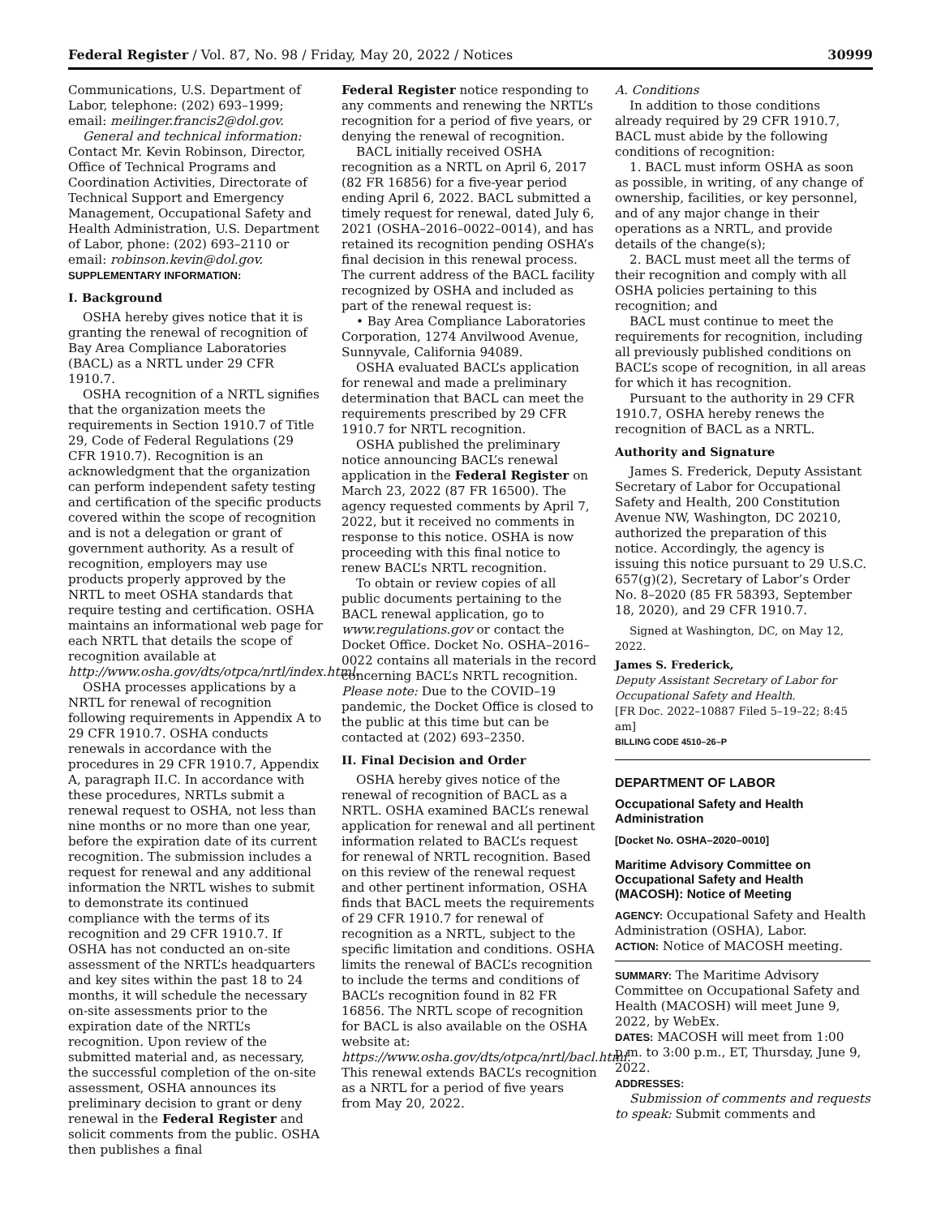Federal Register / Vol. 87, No. 98 / Friday, May 20, 2022 / Notices 30999
Communications, U.S. Department of Labor, telephone: (202) 693–1999; email: meilinger.francis2@dol.gov.
General and technical information: Contact Mr. Kevin Robinson, Director, Office of Technical Programs and Coordination Activities, Directorate of Technical Support and Emergency Management, Occupational Safety and Health Administration, U.S. Department of Labor, phone: (202) 693–2110 or email: robinson.kevin@dol.gov.
SUPPLEMENTARY INFORMATION:
I. Background
OSHA hereby gives notice that it is granting the renewal of recognition of Bay Area Compliance Laboratories (BACL) as a NRTL under 29 CFR 1910.7.
OSHA recognition of a NRTL signifies that the organization meets the requirements in Section 1910.7 of Title 29, Code of Federal Regulations (29 CFR 1910.7). Recognition is an acknowledgment that the organization can perform independent safety testing and certification of the specific products covered within the scope of recognition and is not a delegation or grant of government authority. As a result of recognition, employers may use products properly approved by the NRTL to meet OSHA standards that require testing and certification. OSHA maintains an informational web page for each NRTL that details the scope of recognition available at http://www.osha.gov/dts/otpca/nrtl/index.html.
OSHA processes applications by a NRTL for renewal of recognition following requirements in Appendix A to 29 CFR 1910.7. OSHA conducts renewals in accordance with the procedures in 29 CFR 1910.7, Appendix A, paragraph II.C. In accordance with these procedures, NRTLs submit a renewal request to OSHA, not less than nine months or no more than one year, before the expiration date of its current recognition. The submission includes a request for renewal and any additional information the NRTL wishes to submit to demonstrate its continued compliance with the terms of its recognition and 29 CFR 1910.7. If OSHA has not conducted an on-site assessment of the NRTL’s headquarters and key sites within the past 18 to 24 months, it will schedule the necessary on-site assessments prior to the expiration date of the NRTL’s recognition. Upon review of the submitted material and, as necessary, the successful completion of the on-site assessment, OSHA announces its preliminary decision to grant or deny renewal in the Federal Register and solicit comments from the public. OSHA then publishes a final
Federal Register notice responding to any comments and renewing the NRTL’s recognition for a period of five years, or denying the renewal of recognition.
BACL initially received OSHA recognition as a NRTL on April 6, 2017 (82 FR 16856) for a five-year period ending April 6, 2022. BACL submitted a timely request for renewal, dated July 6, 2021 (OSHA–2016–0022–0014), and has retained its recognition pending OSHA’s final decision in this renewal process. The current address of the BACL facility recognized by OSHA and included as part of the renewal request is:
• Bay Area Compliance Laboratories Corporation, 1274 Anvilwood Avenue, Sunnyvale, California 94089.
OSHA evaluated BACL’s application for renewal and made a preliminary determination that BACL can meet the requirements prescribed by 29 CFR 1910.7 for NRTL recognition.
OSHA published the preliminary notice announcing BACL’s renewal application in the Federal Register on March 23, 2022 (87 FR 16500). The agency requested comments by April 7, 2022, but it received no comments in response to this notice. OSHA is now proceeding with this final notice to renew BACL’s NRTL recognition.
To obtain or review copies of all public documents pertaining to the BACL renewal application, go to www.regulations.gov or contact the Docket Office. Docket No. OSHA–2016–0022 contains all materials in the record concerning BACL’s NRTL recognition. Please note: Due to the COVID–19 pandemic, the Docket Office is closed to the public at this time but can be contacted at (202) 693–2350.
II. Final Decision and Order
OSHA hereby gives notice of the renewal of recognition of BACL as a NRTL. OSHA examined BACL’s renewal application for renewal and all pertinent information related to BACL’s request for renewal of NRTL recognition. Based on this review of the renewal request and other pertinent information, OSHA finds that BACL meets the requirements of 29 CFR 1910.7 for renewal of recognition as a NRTL, subject to the specific limitation and conditions. OSHA limits the renewal of BACL’s recognition to include the terms and conditions of BACL’s recognition found in 82 FR 16856. The NRTL scope of recognition for BACL is also available on the OSHA website at: https://www.osha.gov/dts/otpca/nrtl/bacl.html. This renewal extends BACL’s recognition as a NRTL for a period of five years from May 20, 2022.
A. Conditions
In addition to those conditions already required by 29 CFR 1910.7, BACL must abide by the following conditions of recognition:
1. BACL must inform OSHA as soon as possible, in writing, of any change of ownership, facilities, or key personnel, and of any major change in their operations as a NRTL, and provide details of the change(s);
2. BACL must meet all the terms of their recognition and comply with all OSHA policies pertaining to this recognition; and
BACL must continue to meet the requirements for recognition, including all previously published conditions on BACL’s scope of recognition, in all areas for which it has recognition.
Pursuant to the authority in 29 CFR 1910.7, OSHA hereby renews the recognition of BACL as a NRTL.
Authority and Signature
James S. Frederick, Deputy Assistant Secretary of Labor for Occupational Safety and Health, 200 Constitution Avenue NW, Washington, DC 20210, authorized the preparation of this notice. Accordingly, the agency is issuing this notice pursuant to 29 U.S.C. 657(g)(2), Secretary of Labor’s Order No. 8–2020 (85 FR 58393, September 18, 2020), and 29 CFR 1910.7.
Signed at Washington, DC, on May 12, 2022.
James S. Frederick,
Deputy Assistant Secretary of Labor for Occupational Safety and Health.
[FR Doc. 2022–10887 Filed 5–19–22; 8:45 am]
BILLING CODE 4510–26–P
DEPARTMENT OF LABOR
Occupational Safety and Health Administration
[Docket No. OSHA–2020–0010]
Maritime Advisory Committee on Occupational Safety and Health (MACOSH): Notice of Meeting
AGENCY: Occupational Safety and Health Administration (OSHA), Labor.
ACTION: Notice of MACOSH meeting.
SUMMARY: The Maritime Advisory Committee on Occupational Safety and Health (MACOSH) will meet June 9, 2022, by WebEx.
DATES: MACOSH will meet from 1:00 p.m. to 3:00 p.m., ET, Thursday, June 9, 2022.
ADDRESSES:
Submission of comments and requests to speak: Submit comments and